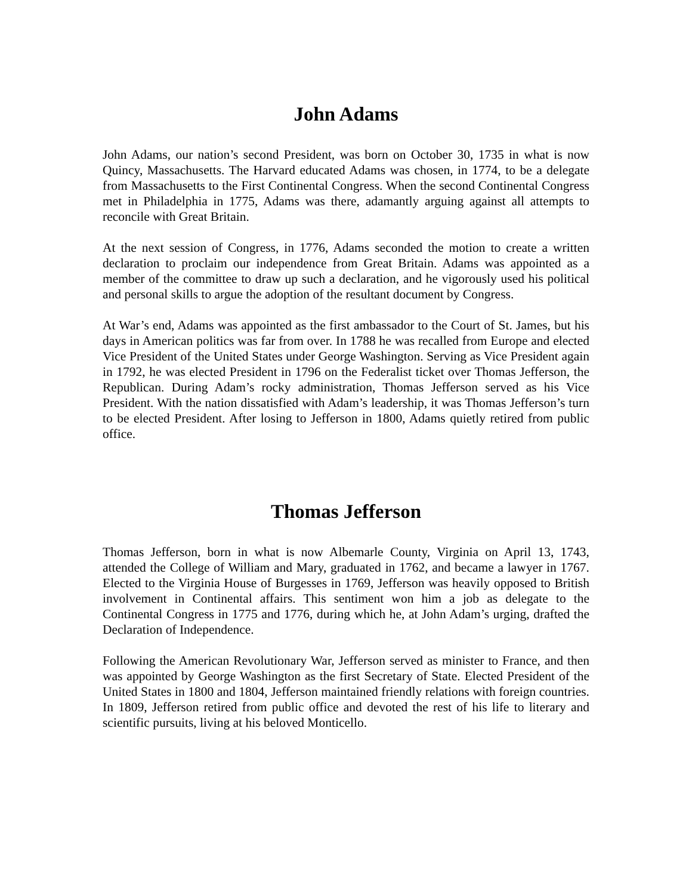John Adams
John Adams, our nation’s second President, was born on October 30, 1735 in what is now Quincy, Massachusetts. The Harvard educated Adams was chosen, in 1774, to be a delegate from Massachusetts to the First Continental Congress. When the second Continental Congress met in Philadelphia in 1775, Adams was there, adamantly arguing against all attempts to reconcile with Great Britain.
At the next session of Congress, in 1776, Adams seconded the motion to create a written declaration to proclaim our independence from Great Britain. Adams was appointed as a member of the committee to draw up such a declaration, and he vigorously used his political and personal skills to argue the adoption of the resultant document by Congress.
At War’s end, Adams was appointed as the first ambassador to the Court of St. James, but his days in American politics was far from over. In 1788 he was recalled from Europe and elected Vice President of the United States under George Washington. Serving as Vice President again in 1792, he was elected President in 1796 on the Federalist ticket over Thomas Jefferson, the Republican. During Adam’s rocky administration, Thomas Jefferson served as his Vice President. With the nation dissatisfied with Adam’s leadership, it was Thomas Jefferson’s turn to be elected President. After losing to Jefferson in 1800, Adams quietly retired from public office.
Thomas Jefferson
Thomas Jefferson, born in what is now Albemarle County, Virginia on April 13, 1743, attended the College of William and Mary, graduated in 1762, and became a lawyer in 1767. Elected to the Virginia House of Burgesses in 1769, Jefferson was heavily opposed to British involvement in Continental affairs. This sentiment won him a job as delegate to the Continental Congress in 1775 and 1776, during which he, at John Adam’s urging, drafted the Declaration of Independence.
Following the American Revolutionary War, Jefferson served as minister to France, and then was appointed by George Washington as the first Secretary of State. Elected President of the United States in 1800 and 1804, Jefferson maintained friendly relations with foreign countries. In 1809, Jefferson retired from public office and devoted the rest of his life to literary and scientific pursuits, living at his beloved Monticello.